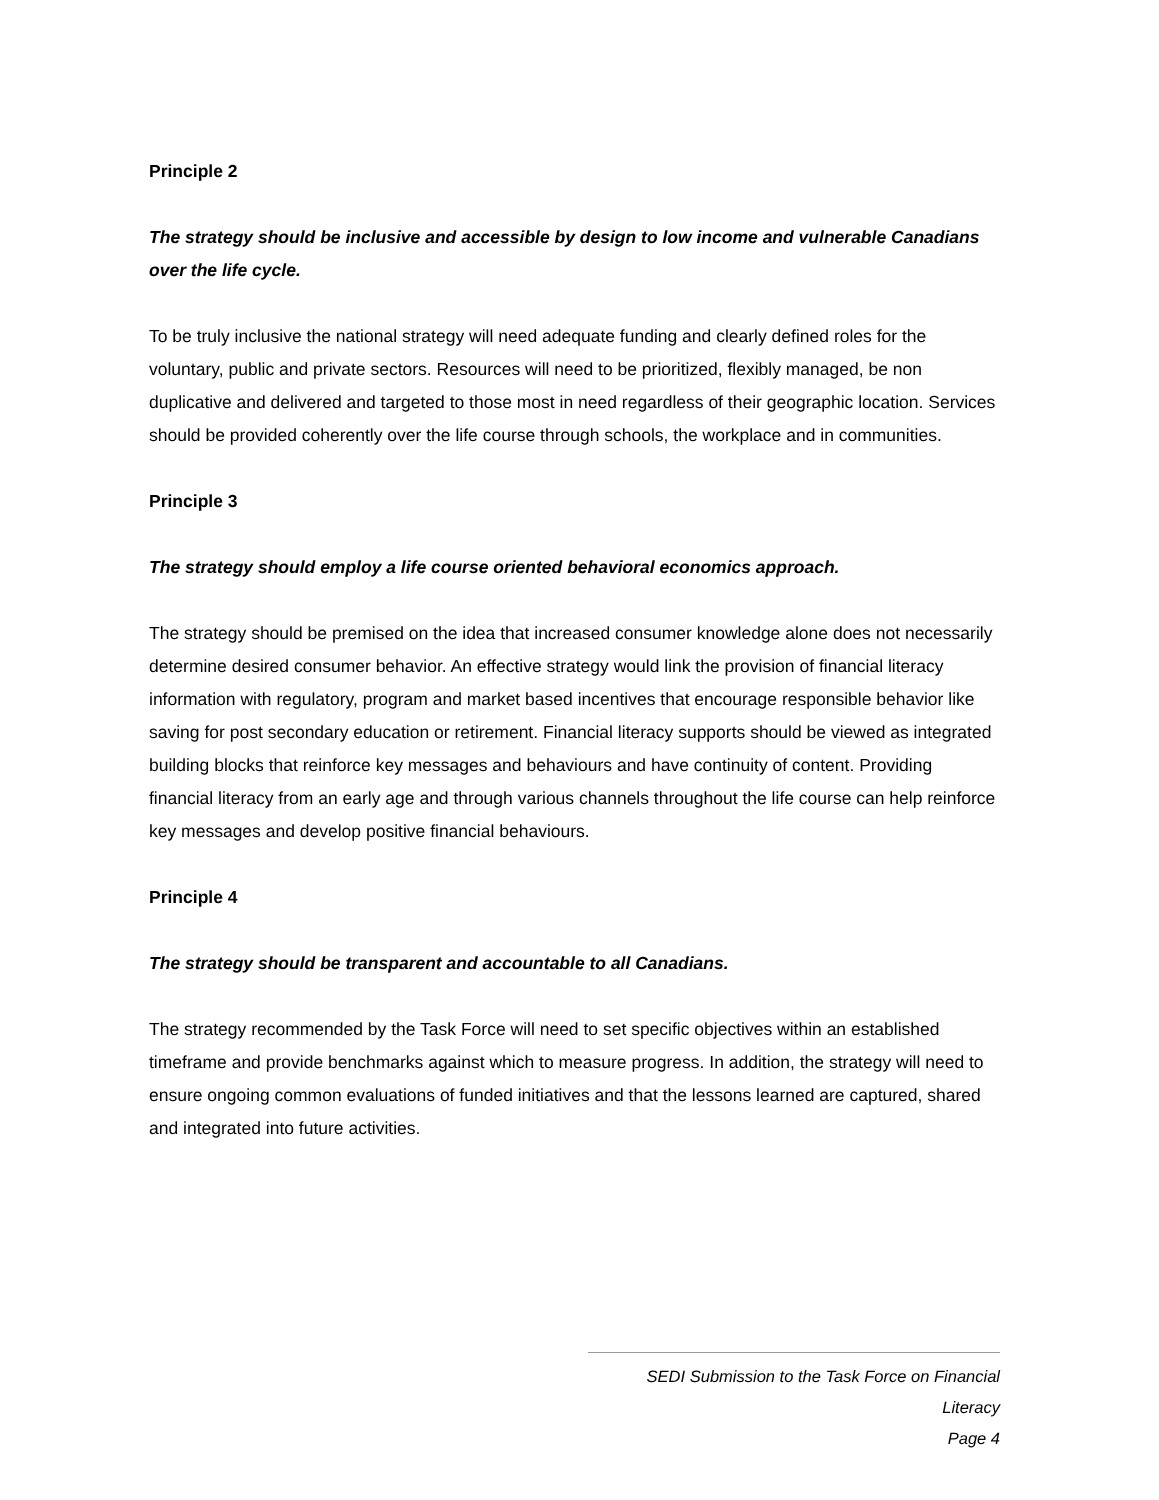Principle 2
The strategy should be inclusive and accessible by design to low income and vulnerable Canadians over the life cycle.
To be truly inclusive the national strategy will need adequate funding and clearly defined roles for the voluntary, public and private sectors. Resources will need to be prioritized, flexibly managed, be non duplicative and delivered and targeted to those most in need regardless of their geographic location. Services should be provided coherently over the life course through schools, the workplace and in communities.
Principle 3
The strategy should employ a life course oriented behavioral economics approach.
The strategy should be premised on the idea that increased consumer knowledge alone does not necessarily determine desired consumer behavior. An effective strategy would link the provision of financial literacy information with regulatory, program and market based incentives that encourage responsible behavior like saving for post secondary education or retirement. Financial literacy supports should be viewed as integrated building blocks that reinforce key messages and behaviours and have continuity of content. Providing financial literacy from an early age and through various channels throughout the life course can help reinforce key messages and develop positive financial behaviours.
Principle 4
The strategy should be transparent and accountable to all Canadians.
The strategy recommended by the Task Force will need to set specific objectives within an established timeframe and provide benchmarks against which to measure progress. In addition, the strategy will need to ensure ongoing common evaluations of funded initiatives and that the lessons learned are captured, shared and integrated into future activities.
SEDI Submission to the Task Force on Financial Literacy
Page 4